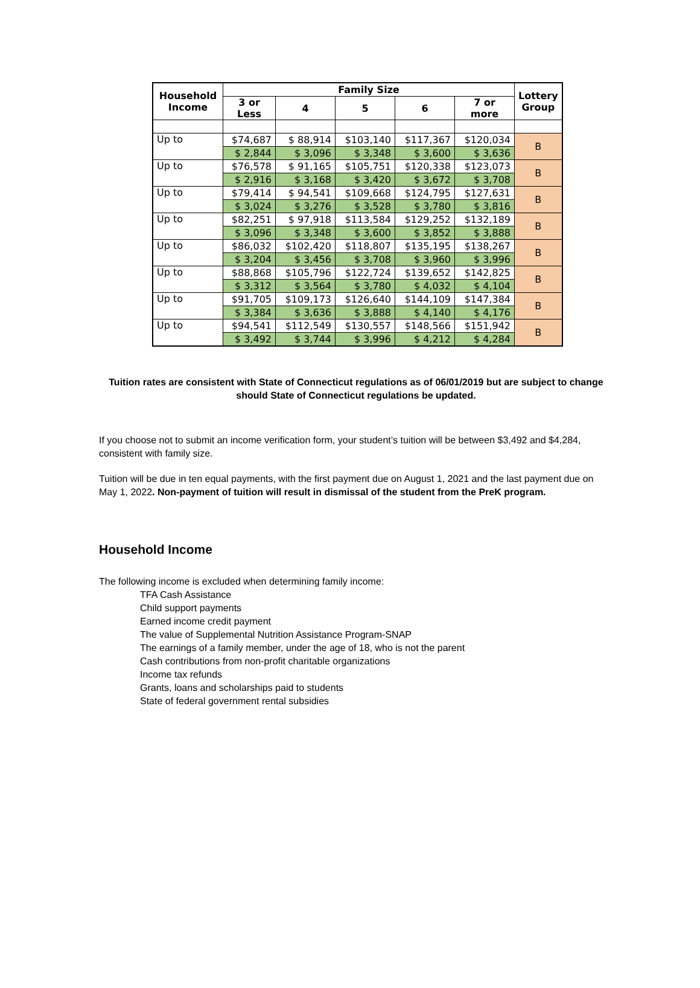| Household Income | Family Size | | | | | Lottery Group |
| --- | --- | --- | --- | --- | --- | --- |
| | 3 or Less | 4 | 5 | 6 | 7 or more | |
| Up to | $74,687 | $ 88,914 | $103,140 | $117,367 | $120,034 | B |
| | $ 2,844 | $ 3,096 | $ 3,348 | $ 3,600 | $ 3,636 | |
| Up to | $76,578 | $ 91,165 | $105,751 | $120,338 | $123,073 | B |
| | $ 2,916 | $ 3,168 | $ 3,420 | $ 3,672 | $ 3,708 | |
| Up to | $79,414 | $ 94,541 | $109,668 | $124,795 | $127,631 | B |
| | $ 3,024 | $ 3,276 | $ 3,528 | $ 3,780 | $ 3,816 | |
| Up to | $82,251 | $ 97,918 | $113,584 | $129,252 | $132,189 | B |
| | $ 3,096 | $ 3,348 | $ 3,600 | $ 3,852 | $ 3,888 | |
| Up to | $86,032 | $102,420 | $118,807 | $135,195 | $138,267 | B |
| | $ 3,204 | $ 3,456 | $ 3,708 | $ 3,960 | $ 3,996 | |
| Up to | $88,868 | $105,796 | $122,724 | $139,652 | $142,825 | B |
| | $ 3,312 | $ 3,564 | $ 3,780 | $ 4,032 | $ 4,104 | |
| Up to | $91,705 | $109,173 | $126,640 | $144,109 | $147,384 | B |
| | $ 3,384 | $ 3,636 | $ 3,888 | $ 4,140 | $ 4,176 | |
| Up to | $94,541 | $112,549 | $130,557 | $148,566 | $151,942 | B |
| | $ 3,492 | $ 3,744 | $ 3,996 | $ 4,212 | $ 4,284 | |
Tuition rates are consistent with State of Connecticut regulations as of 06/01/2019 but are subject to change should State of Connecticut regulations be updated.
If you choose not to submit an income verification form, your student’s tuition will be between $3,492 and $4,284, consistent with family size.
Tuition will be due in ten equal payments, with the first payment due on August 1, 2021 and the last payment due on May 1, 2022. Non-payment of tuition will result in dismissal of the student from the PreK program.
Household Income
The following income is excluded when determining family income:
TFA Cash Assistance
Child support payments
Earned income credit payment
The value of Supplemental Nutrition Assistance Program-SNAP
The earnings of a family member, under the age of 18, who is not the parent
Cash contributions from non-profit charitable organizations
Income tax refunds
Grants, loans and scholarships paid to students
State of federal government rental subsidies